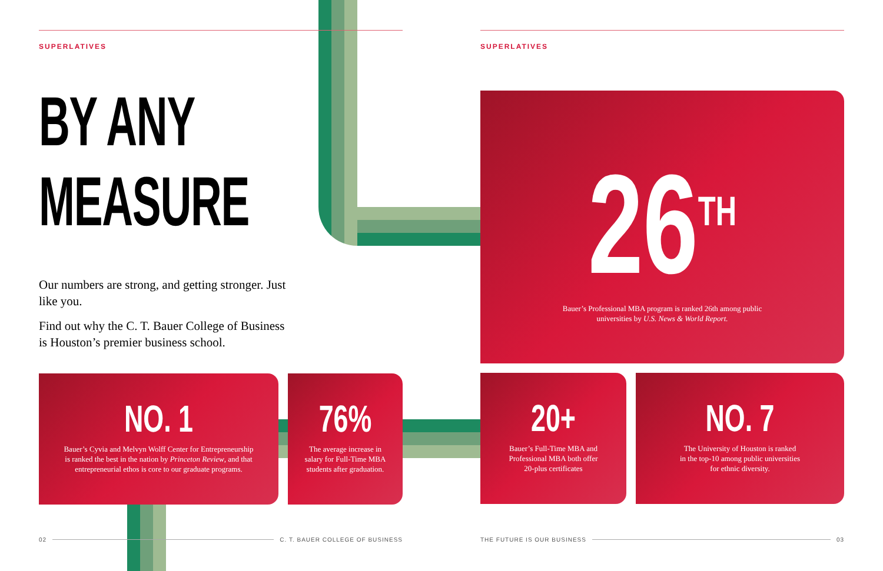SUPERLATIVES
BY ANY
MEASURE
Our numbers are strong, and getting stronger. Just like you.
Find out why the C. T. Bauer College of Business is Houston’s premier business school.
SUPERLATIVES
26<sup>TH</sup>
Bauer’s Professional MBA program is ranked 26th among public
universities by U.S. News & World Report.
NO. 1
Bauer’s Cyvia and Melvyn Wolff Center for Entrepreneurship
is ranked the best in the nation by Princeton Review, and that
entrepreneurial ethos is core to our graduate programs.
76%
The average increase in
salary for Full-Time MBA
students after graduation.
20+
Bauer’s Full-Time MBA and
Professional MBA both offer
20-plus certificates
NO. 7
The University of Houston is ranked
in the top-10 among public universities
for ethnic diversity.
02 C. T. BAUER COLLEGE OF BUSINESS THE FUTURE IS OUR BUSINESS 03